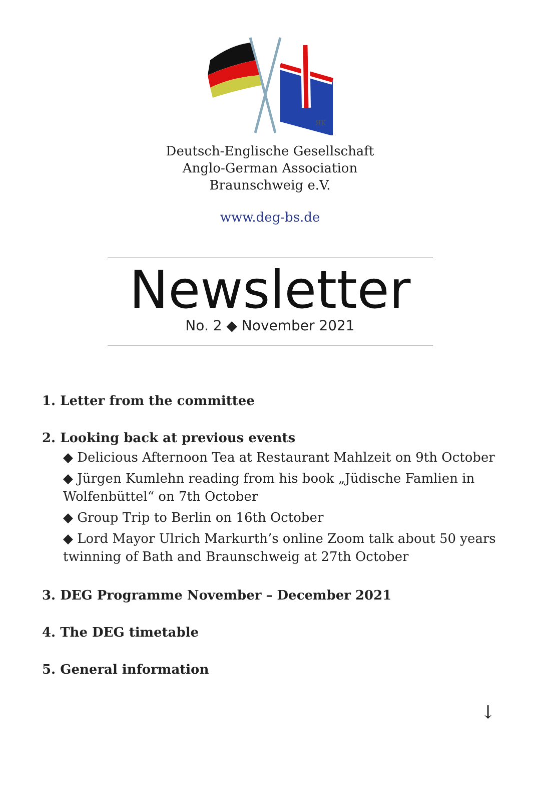ЯK
Deutsch-Englische Gesellschaft
Anglo-German Association
Braunschweig e.V.
www.deg-bs.de
Newsletter
No. 2 ◆ November 2021
1. Letter from the committee
2. Looking back at previous events
◆ Delicious Afternoon Tea at Restaurant Mahlzeit on 9th October
◆ Jürgen Kumlehn reading from his book „Jüdische Famlien in Wolfenbüttel“ on 7th October
◆ Group Trip to Berlin on 16th October
◆ Lord Mayor Ulrich Markurth’s online Zoom talk about 50 years twinning of Bath and Braunschweig at 27th October
3. DEG Programme November – December 2021
4. The DEG timetable
5. General information
↓